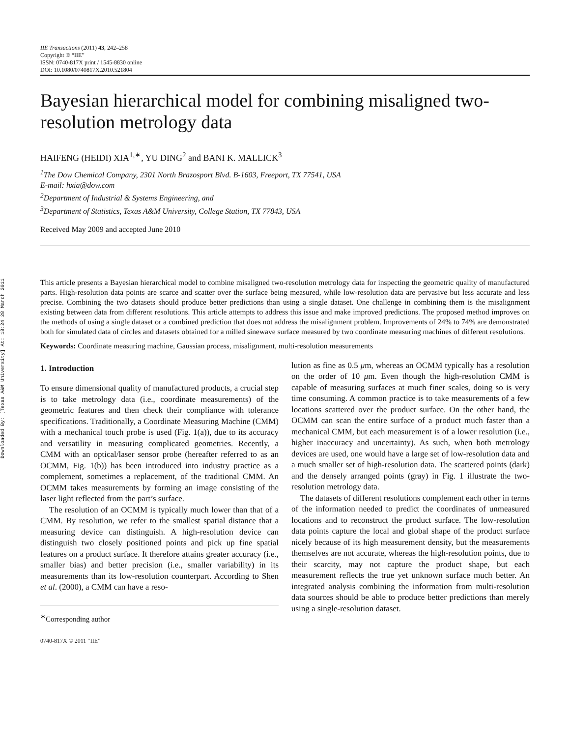Downloaded By: [Texas A&M University] At: 18:24 28 March 2011
IIE Transactions (2011) 43, 242–258
Copyright © “IIE”
ISSN: 0740-817X print / 1545-8830 online
DOI: 10.1080/0740817X.2010.521804
Bayesian hierarchical model for combining misaligned two-resolution metrology data
HAIFENG (HEIDI) XIA<sup>1,∗</sup>, YU DING<sup>2</sup> and BANI K. MALLICK<sup>3</sup>
<sup>1</sup> The Dow Chemical Company, 2301 North Brazosport Blvd. B-1603, Freeport, TX 77541, USA
E-mail: hxia@dow.com
<sup>2</sup> Department of Industrial & Systems Engineering, and
<sup>3</sup> Department of Statistics, Texas A&M University, College Station, TX 77843, USA
Received May 2009 and accepted June 2010
This article presents a Bayesian hierarchical model to combine misaligned two-resolution metrology data for inspecting the geometric quality of manufactured parts. High-resolution data points are scarce and scatter over the surface being measured, while low-resolution data are pervasive but less accurate and less precise. Combining the two datasets should produce better predictions than using a single dataset. One challenge in combining them is the misalignment existing between data from different resolutions. This article attempts to address this issue and make improved predictions. The proposed method improves on the methods of using a single dataset or a combined prediction that does not address the misalignment problem. Improvements of 24% to 74% are demonstrated both for simulated data of circles and datasets obtained for a milled sinewave surface measured by two coordinate measuring machines of different resolutions.
Keywords: Coordinate measuring machine, Gaussian process, misalignment, multi-resolution measurements
1. Introduction
To ensure dimensional quality of manufactured products, a crucial step is to take metrology data (i.e., coordinate measurements) of the geometric features and then check their compliance with tolerance specifications. Traditionally, a Coordinate Measuring Machine (CMM) with a mechanical touch probe is used (Fig. 1(a)), due to its accuracy and versatility in measuring complicated geometries. Recently, a CMM with an optical/laser sensor probe (hereafter referred to as an OCMM, Fig. 1(b)) has been introduced into industry practice as a complement, sometimes a replacement, of the traditional CMM. An OCMM takes measurements by forming an image consisting of the laser light reflected from the part’s surface.
The resolution of an OCMM is typically much lower than that of a CMM. By resolution, we refer to the smallest spatial distance that a measuring device can distinguish. A high-resolution device can distinguish two closely positioned points and pick up fine spatial features on a product surface. It therefore attains greater accuracy (i.e., smaller bias) and better precision (i.e., smaller variability) in its measurements than its low-resolution counterpart. According to Shen et al. (2000), a CMM can have a reso-
<sup>∗</sup>Corresponding author
0740-817X © 2011 “IIE”
lution as fine as 0.5 μm, whereas an OCMM typically has a resolution on the order of 10 μm. Even though the high-resolution CMM is capable of measuring surfaces at much finer scales, doing so is very time consuming. A common practice is to take measurements of a few locations scattered over the product surface. On the other hand, the OCMM can scan the entire surface of a product much faster than a mechanical CMM, but each measurement is of a lower resolution (i.e., higher inaccuracy and uncertainty). As such, when both metrology devices are used, one would have a large set of low-resolution data and a much smaller set of high-resolution data. The scattered points (dark) and the densely arranged points (gray) in Fig. 1 illustrate the two-resolution metrology data.
The datasets of different resolutions complement each other in terms of the information needed to predict the coordinates of unmeasured locations and to reconstruct the product surface. The low-resolution data points capture the local and global shape of the product surface nicely because of its high measurement density, but the measurements themselves are not accurate, whereas the high-resolution points, due to their scarcity, may not capture the product shape, but each measurement reflects the true yet unknown surface much better. An integrated analysis combining the information from multi-resolution data sources should be able to produce better predictions than merely using a single-resolution dataset.